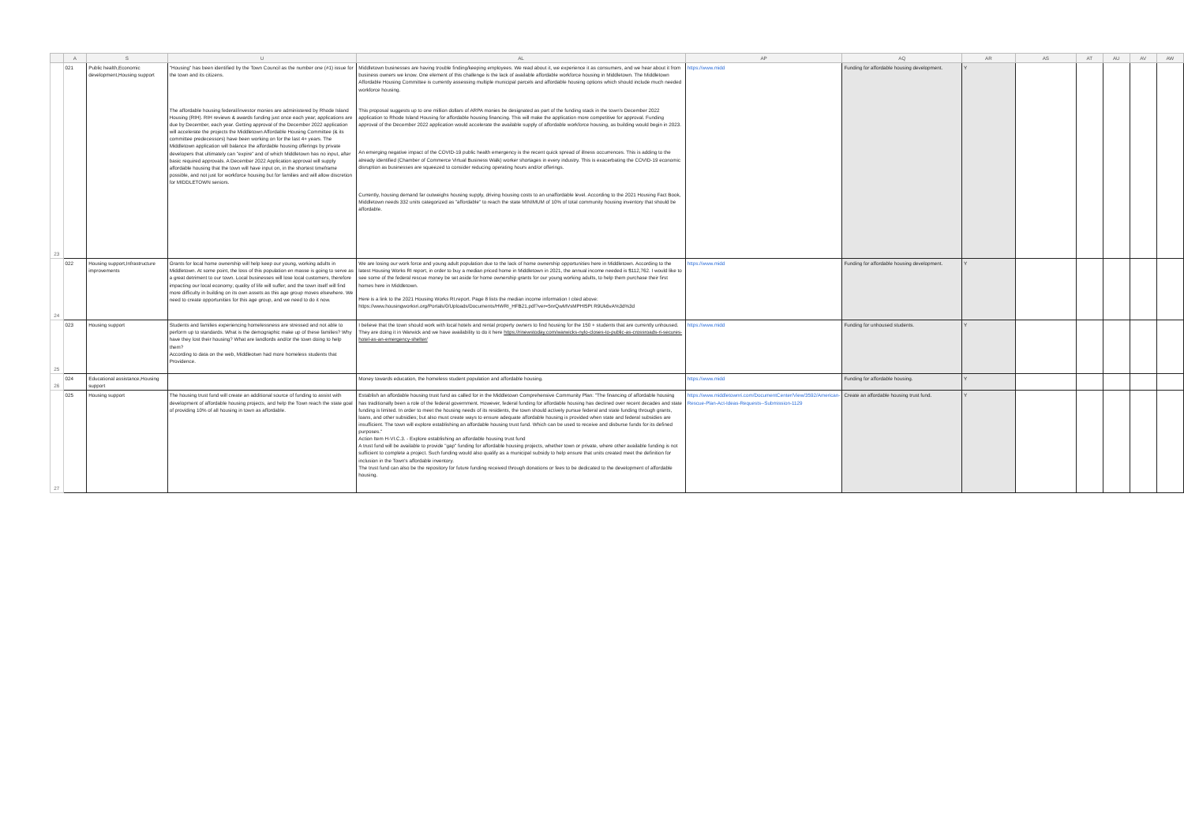| | A | S | U | AL | AP | AQ | AR | AS | AT | AU | AV | AW |
| --- | --- | --- | --- | --- | --- | --- | --- | --- | --- | --- | --- | --- |
| 23 | 021 | Public health,Economic development,Housing support | "Housing" has been identified by the Town Council as the number one (#1) issue for the town and its citizens. The affordable housing federal/investor monies are administered by Rhode Island Housing (RIH). RIH reviews & awards funding just once each year; applications are due by December, each year. Getting approval of the December 2022 application will accelerate the projects the Middletown Affordable Housing Committee (& its committee predecessors) have been working on for the last 4+ years. The Middletown application will balance the affordable housing offerings by private developers that ultimately can "expire" and of which Middletown has no input, after basic required approvals. A December 2022 Application approval will supply affordable housing that the town will have input on, in the shortest timeframe possible, and not just for workforce housing but for families and will allow discretion for MIDDLETOWN seniors. | Middletown businesses are having trouble finding/keeping employees. We read about it, we experience it as consumers, and we hear about it from business owners we know. One element of this challenge is the lack of available affordable workforce housing in Middletown. The Middletown Affordable Housing Committee is currently assessing multiple municipal parcels and affordable housing options which should include much needed workforce housing. This proposal suggests up to one million dollars of ARPA monies be designated as part of the funding stack in the town's December 2022 application to Rhode Island Housing for affordable housing financing. This will make the application more competitive for approval. Funding approval of the December 2022 application would accelerate the available supply of affordable workforce housing, as building would begin in 2023. An emerging negative impact of the COVID-19 public health emergency is the recent quick spread of illness occurrences. This is adding to the already identified (Chamber of Commerce Virtual Business Walk) worker shortages in every industry. This is exacerbating the COVID-19 economic disruption as businesses are squeezed to consider reducing operating hours and/or offerings. Currently, housing demand far outweighs housing supply, driving housing costs to an unaffordable level. According to the 2021 Housing Fact Book, Middletown needs 332 units categorized as "affordable" to reach the state MINIMUM of 10% of total community housing inventory that should be affordable. | https://www.midd | Funding for affordable housing development. | Y | | | | | |
| 24 | 022 | Housing support,Infrastructure improvements | Grants for local home ownership will help keep our young, working adults in Middletown. At some point, the loss of this population en masse is going to serve as a great detriment to our town. Local businesses will lose local customers, therefore impacting our local economy; quality of life will suffer; and the town itself will find more difficulty in building on its own assets as this age group moves elsewhere. We need to create opportunities for this age group, and we need to do it now. | We are losing our work force and young adult population due to the lack of home ownership opportunities here in Middletown. According to the latest Housing Works RI report, in order to buy a median priced home in Middletown in 2021, the annual income needed is $112,762. I would like to see some of the federal rescue money be set aside for home ownership grants for our young working adults, to help them purchase their first homes here in Middletown. Here is a link to the 2021 Housing Works RI.report. Page 8 lists the median income information I cited above: https://www.housingworksri.org/Portals/0/Uploads/Documents/HWRI_HFB21.pdf?ver=5nrQwMVsMPHI5Pt R9Uk6vA%3d%3d | https://www.midd | Funding for affordable housing development. | Y | | | | | |
| 25 | 023 | Housing support | Students and families experiencing homelessness are stressed and not able to perform up to standards. What is the demographic make up of these families? Why have they lost their housing? What are landlords and/or the town doing to help them? According to data on the web, Middleotwn had more homeless students that Providence. | I believe that the town should work with local hotels and rental property owners to find housing for the 150 + students that are currently unhoused. They are doing it in Warwick and we have availability to do it here https://rinewstoday.com/warwicks-nylo-closes-to-public-as-crossroads-ri-secures-hotel-as-an-emergency-shelter/ | https://www.midd | Funding for unhoused students. | Y | | | | | |
| 26 | 024 | Educational assistance,Housing support | | Money towards education, the homeless student population and affordable housing. | https://www.midd | Funding for affordable housing. | Y | | | | | |
| 27 | 025 | Housing support | The housing trust fund will create an additional source of funding to assist with development of affordable housing projects, and help the Town reach the state goal of providing 10% of all housing in town as affordable. | Establish an affordable housing trust fund as called for in the Middletown Comprehensive Community Plan: "The financing of affordable housing has traditionally been a role of the federal government. However, federal funding for affordable housing has declined over recent decades and state funding is limited. In order to meet the housing needs of its residents, the town should actively pursue federal and state funding through grants, loans, and other subsidies; but also must create ways to ensure adequate affordable housing is provided when state and federal subsidies are insufficient. The town will explore establishing an affordable housing trust fund. Which can be used to receive and disburse funds for its defined purposes." Action Item H-VI.C.3. - Explore establishing an affordable housing trust fund A trust fund will be available to provide "gap" funding for affordable housing projects, whether town or private, where other available funding is not sufficient to complete a project. Such funding would also qualify as a municipal subsidy to help ensure that units created meet the definition for inclusion in the Town's affordable inventory. The trust fund can also be the repository for future funding received through donations or fees to be dedicated to the development of affordable housing. | https://www.middletownri.com/DocumentCenter/View/3592/American-Rescue-Plan-Act-Ideas-Requests--Submission-1129 | Create an affordable housing trust fund. | Y | | | | | |